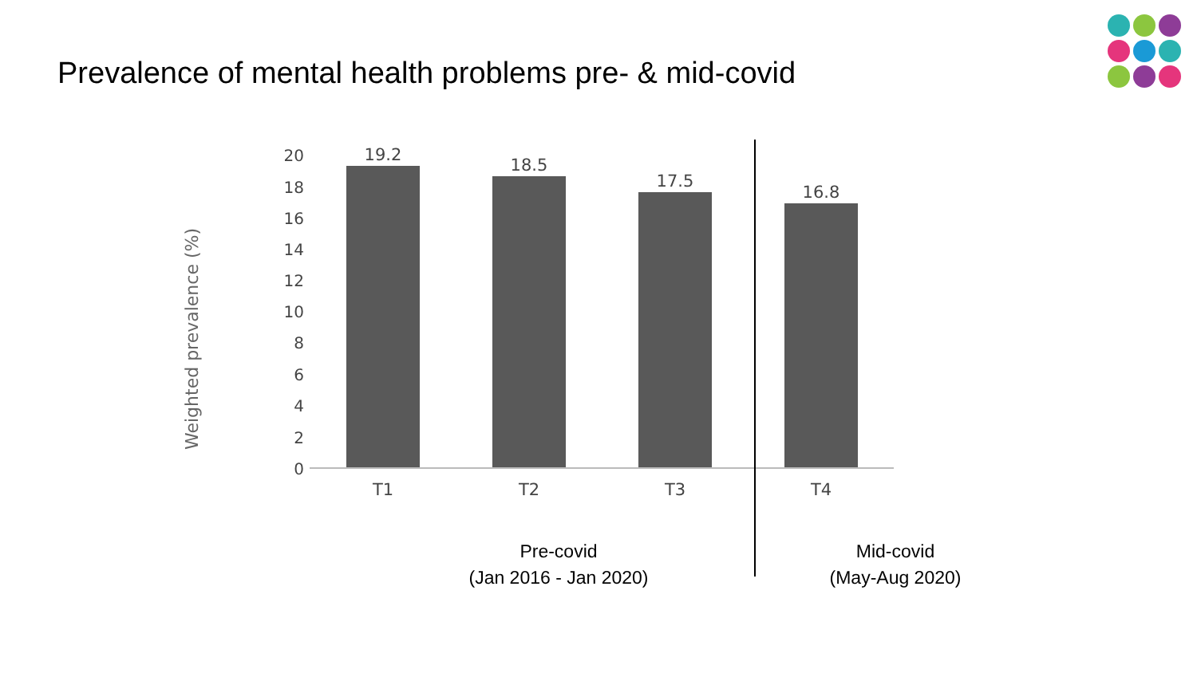Prevalence of mental health problems pre- & mid-covid
Weighted prevalence (%)
20
18
16
14
12
10
8
6
4
2
0
19.2
18.5
17.5
16.8
T1
T2
T3
T4
Pre-covid
(Jan 2016 - Jan 2020)
Mid-covid
(May-Aug 2020)